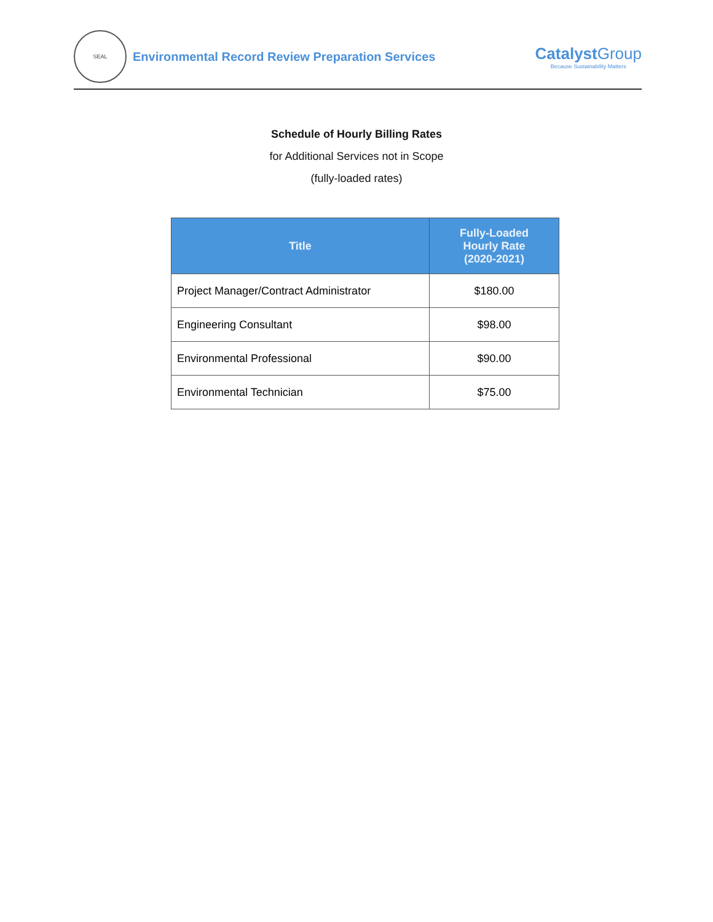SEAL
Environmental Record Review Preparation Services
Catalyst Group
Because Sustainability Matters
Schedule of Hourly Billing Rates
for Additional Services not in Scope
(fully-loaded rates)
| Title | Fully-Loaded Hourly Rate (2020-2021) |
| --- | --- |
| Project Manager/Contract Administrator | $180.00 |
| Engineering Consultant | $98.00 |
| Environmental Professional | $90.00 |
| Environmental Technician | $75.00 |